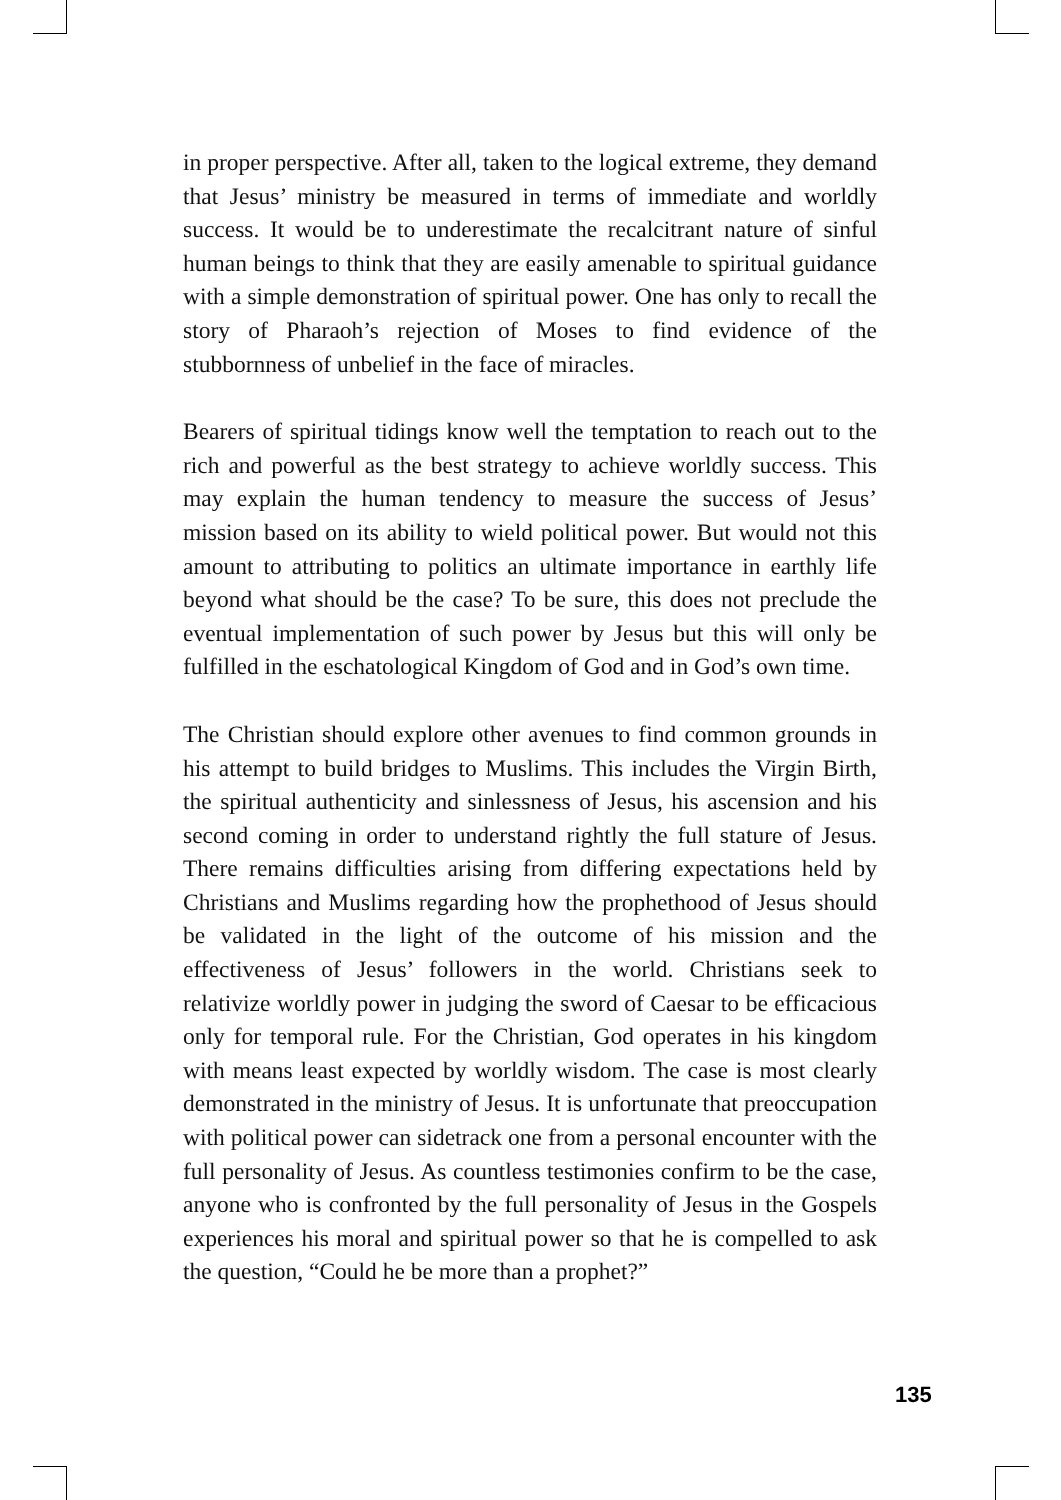in proper perspective. After all, taken to the logical extreme, they demand that Jesus’ ministry be measured in terms of immediate and worldly success. It would be to underestimate the recalcitrant nature of sinful human beings to think that they are easily amenable to spiritual guidance with a simple demonstration of spiritual power. One has only to recall the story of Pharaoh’s rejection of Moses to find evidence of the stubbornness of unbelief in the face of miracles.
Bearers of spiritual tidings know well the temptation to reach out to the rich and powerful as the best strategy to achieve worldly success. This may explain the human tendency to measure the success of Jesus’ mission based on its ability to wield political power. But would not this amount to attributing to politics an ultimate importance in earthly life beyond what should be the case? To be sure, this does not preclude the eventual implementation of such power by Jesus but this will only be fulfilled in the eschatological Kingdom of God and in God’s own time.
The Christian should explore other avenues to find common grounds in his attempt to build bridges to Muslims. This includes the Virgin Birth, the spiritual authenticity and sinlessness of Jesus, his ascension and his second coming in order to understand rightly the full stature of Jesus. There remains difficulties arising from differing expectations held by Christians and Muslims regarding how the prophethood of Jesus should be validated in the light of the outcome of his mission and the effectiveness of Jesus’ followers in the world. Christians seek to relativize worldly power in judging the sword of Caesar to be efficacious only for temporal rule. For the Christian, God operates in his kingdom with means least expected by worldly wisdom. The case is most clearly demonstrated in the ministry of Jesus. It is unfortunate that preoccupation with political power can sidetrack one from a personal encounter with the full personality of Jesus. As countless testimonies confirm to be the case, anyone who is confronted by the full personality of Jesus in the Gospels experiences his moral and spiritual power so that he is compelled to ask the question, “Could he be more than a prophet?”
135